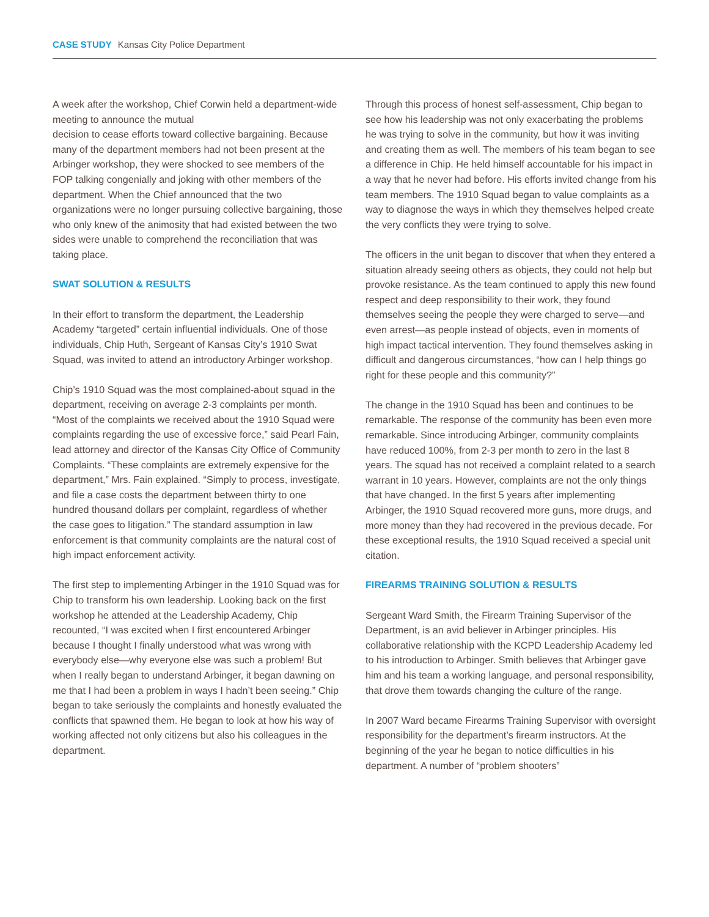CASE STUDY Kansas City Police Department
A week after the workshop, Chief Corwin held a department-wide meeting to announce the mutual
decision to cease efforts toward collective bargaining. Because many of the department members had not been present at the Arbinger workshop, they were shocked to see members of the FOP talking congenially and joking with other members of the department. When the Chief announced that the two organizations were no longer pursuing collective bargaining, those who only knew of the animosity that had existed between the two sides were unable to comprehend the reconciliation that was taking place.
SWAT SOLUTION & RESULTS
In their effort to transform the department, the Leadership Academy “targeted” certain influential individuals. One of those individuals, Chip Huth, Sergeant of Kansas City’s 1910 Swat Squad, was invited to attend an introductory Arbinger workshop.
Chip’s 1910 Squad was the most complained-about squad in the department, receiving on average 2-3 complaints per month. “Most of the complaints we received about the 1910 Squad were complaints regarding the use of excessive force,” said Pearl Fain, lead attorney and director of the Kansas City Office of Community Complaints. “These complaints are extremely expensive for the department,” Mrs. Fain explained. “Simply to process, investigate, and file a case costs the department between thirty to one hundred thousand dollars per complaint, regardless of whether the case goes to litigation.” The standard assumption in law enforcement is that community complaints are the natural cost of high impact enforcement activity.
The first step to implementing Arbinger in the 1910 Squad was for Chip to transform his own leadership. Looking back on the first workshop he attended at the Leadership Academy, Chip recounted, “I was excited when I first encountered Arbinger because I thought I finally understood what was wrong with everybody else—why everyone else was such a problem! But when I really began to understand Arbinger, it began dawning on me that I had been a problem in ways I hadn’t been seeing.” Chip began to take seriously the complaints and honestly evaluated the conflicts that spawned them. He began to look at how his way of working affected not only citizens but also his colleagues in the department.
Through this process of honest self-assessment, Chip began to see how his leadership was not only exacerbating the problems he was trying to solve in the community, but how it was inviting and creating them as well. The members of his team began to see a difference in Chip. He held himself accountable for his impact in a way that he never had before. His efforts invited change from his team members. The 1910 Squad began to value complaints as a way to diagnose the ways in which they themselves helped create the very conflicts they were trying to solve.
The officers in the unit began to discover that when they entered a situation already seeing others as objects, they could not help but provoke resistance. As the team continued to apply this new found respect and deep responsibility to their work, they found themselves seeing the people they were charged to serve—and even arrest—as people instead of objects, even in moments of high impact tactical intervention. They found themselves asking in difficult and dangerous circumstances, “how can I help things go right for these people and this community?”
The change in the 1910 Squad has been and continues to be remarkable. The response of the community has been even more remarkable. Since introducing Arbinger, community complaints have reduced 100%, from 2-3 per month to zero in the last 8 years. The squad has not received a complaint related to a search warrant in 10 years. However, complaints are not the only things that have changed. In the first 5 years after implementing Arbinger, the 1910 Squad recovered more guns, more drugs, and more money than they had recovered in the previous decade. For these exceptional results, the 1910 Squad received a special unit citation.
FIREARMS TRAINING SOLUTION & RESULTS
Sergeant Ward Smith, the Firearm Training Supervisor of the Department, is an avid believer in Arbinger principles. His collaborative relationship with the KCPD Leadership Academy led to his introduction to Arbinger. Smith believes that Arbinger gave him and his team a working language, and personal responsibility, that drove them towards changing the culture of the range.
In 2007 Ward became Firearms Training Supervisor with oversight responsibility for the department’s firearm instructors. At the beginning of the year he began to notice difficulties in his department. A number of “problem shooters”